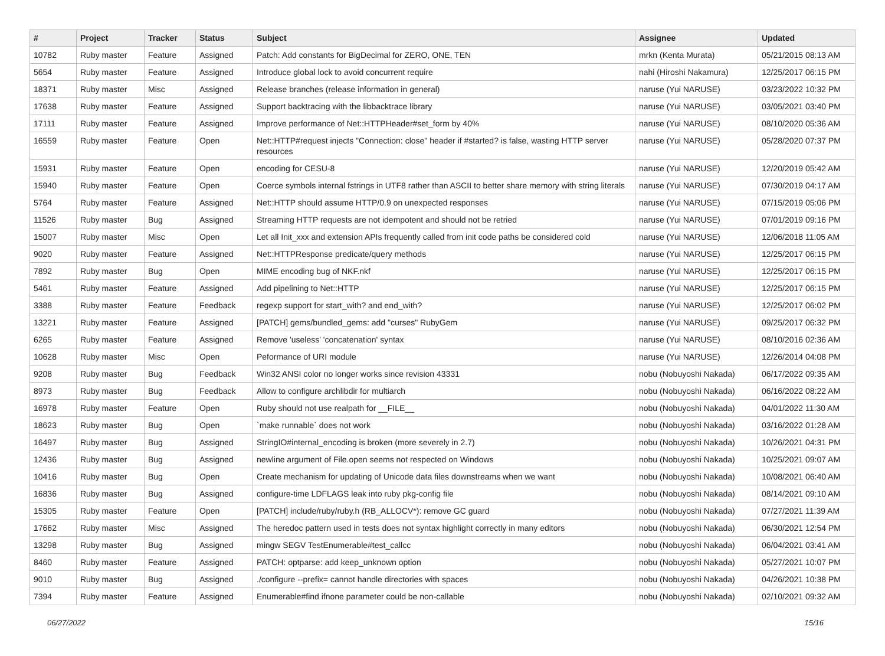| # | Project | Tracker | Status | Subject | Assignee | Updated |
| --- | --- | --- | --- | --- | --- | --- |
| 10782 | Ruby master | Feature | Assigned | Patch: Add constants for BigDecimal for ZERO, ONE, TEN | mrkn (Kenta Murata) | 05/21/2015 08:13 AM |
| 5654 | Ruby master | Feature | Assigned | Introduce global lock to avoid concurrent require | nahi (Hiroshi Nakamura) | 12/25/2017 06:15 PM |
| 18371 | Ruby master | Misc | Assigned | Release branches (release information in general) | naruse (Yui NARUSE) | 03/23/2022 10:32 PM |
| 17638 | Ruby master | Feature | Assigned | Support backtracing with the libbacktrace library | naruse (Yui NARUSE) | 03/05/2021 03:40 PM |
| 17111 | Ruby master | Feature | Assigned | Improve performance of Net::HTTPHeader#set_form by 40% | naruse (Yui NARUSE) | 08/10/2020 05:36 AM |
| 16559 | Ruby master | Feature | Open | Net::HTTP#request injects "Connection: close" header if #started? is false, wasting HTTP server resources | naruse (Yui NARUSE) | 05/28/2020 07:37 PM |
| 15931 | Ruby master | Feature | Open | encoding for CESU-8 | naruse (Yui NARUSE) | 12/20/2019 05:42 AM |
| 15940 | Ruby master | Feature | Open | Coerce symbols internal fstrings in UTF8 rather than ASCII to better share memory with string literals | naruse (Yui NARUSE) | 07/30/2019 04:17 AM |
| 5764 | Ruby master | Feature | Assigned | Net::HTTP should assume HTTP/0.9 on unexpected responses | naruse (Yui NARUSE) | 07/15/2019 05:06 PM |
| 11526 | Ruby master | Bug | Assigned | Streaming HTTP requests are not idempotent and should not be retried | naruse (Yui NARUSE) | 07/01/2019 09:16 PM |
| 15007 | Ruby master | Misc | Open | Let all Init_xxx and extension APIs frequently called from init code paths be considered cold | naruse (Yui NARUSE) | 12/06/2018 11:05 AM |
| 9020 | Ruby master | Feature | Assigned | Net::HTTPResponse predicate/query methods | naruse (Yui NARUSE) | 12/25/2017 06:15 PM |
| 7892 | Ruby master | Bug | Open | MIME encoding bug of NKF.nkf | naruse (Yui NARUSE) | 12/25/2017 06:15 PM |
| 5461 | Ruby master | Feature | Assigned | Add pipelining to Net::HTTP | naruse (Yui NARUSE) | 12/25/2017 06:15 PM |
| 3388 | Ruby master | Feature | Feedback | regexp support for start_with? and end_with? | naruse (Yui NARUSE) | 12/25/2017 06:02 PM |
| 13221 | Ruby master | Feature | Assigned | [PATCH] gems/bundled_gems: add "curses" RubyGem | naruse (Yui NARUSE) | 09/25/2017 06:32 PM |
| 6265 | Ruby master | Feature | Assigned | Remove 'useless' 'concatenation' syntax | naruse (Yui NARUSE) | 08/10/2016 02:36 AM |
| 10628 | Ruby master | Misc | Open | Peformance of URI module | naruse (Yui NARUSE) | 12/26/2014 04:08 PM |
| 9208 | Ruby master | Bug | Feedback | Win32 ANSI color no longer works since revision 43331 | nobu (Nobuyoshi Nakada) | 06/17/2022 09:35 AM |
| 8973 | Ruby master | Bug | Feedback | Allow to configure archlibdir for multiarch | nobu (Nobuyoshi Nakada) | 06/16/2022 08:22 AM |
| 16978 | Ruby master | Feature | Open | Ruby should not use realpath for __FILE__ | nobu (Nobuyoshi Nakada) | 04/01/2022 11:30 AM |
| 18623 | Ruby master | Bug | Open | `make runnable` does not work | nobu (Nobuyoshi Nakada) | 03/16/2022 01:28 AM |
| 16497 | Ruby master | Bug | Assigned | StringIO#internal_encoding is broken (more severely in 2.7) | nobu (Nobuyoshi Nakada) | 10/26/2021 04:31 PM |
| 12436 | Ruby master | Bug | Assigned | newline argument of File.open seems not respected on Windows | nobu (Nobuyoshi Nakada) | 10/25/2021 09:07 AM |
| 10416 | Ruby master | Bug | Open | Create mechanism for updating of Unicode data files downstreams when we want | nobu (Nobuyoshi Nakada) | 10/08/2021 06:40 AM |
| 16836 | Ruby master | Bug | Assigned | configure-time LDFLAGS leak into ruby pkg-config file | nobu (Nobuyoshi Nakada) | 08/14/2021 09:10 AM |
| 15305 | Ruby master | Feature | Open | [PATCH] include/ruby/ruby.h (RB_ALLOCV*): remove GC guard | nobu (Nobuyoshi Nakada) | 07/27/2021 11:39 AM |
| 17662 | Ruby master | Misc | Assigned | The heredoc pattern used in tests does not syntax highlight correctly in many editors | nobu (Nobuyoshi Nakada) | 06/30/2021 12:54 PM |
| 13298 | Ruby master | Bug | Assigned | mingw SEGV TestEnumerable#test_callcc | nobu (Nobuyoshi Nakada) | 06/04/2021 03:41 AM |
| 8460 | Ruby master | Feature | Assigned | PATCH: optparse: add keep_unknown option | nobu (Nobuyoshi Nakada) | 05/27/2021 10:07 PM |
| 9010 | Ruby master | Bug | Assigned | ./configure --prefix= cannot handle directories with spaces | nobu (Nobuyoshi Nakada) | 04/26/2021 10:38 PM |
| 7394 | Ruby master | Feature | Assigned | Enumerable#find ifnone parameter could be non-callable | nobu (Nobuyoshi Nakada) | 02/10/2021 09:32 AM |
06/27/2022 15/16